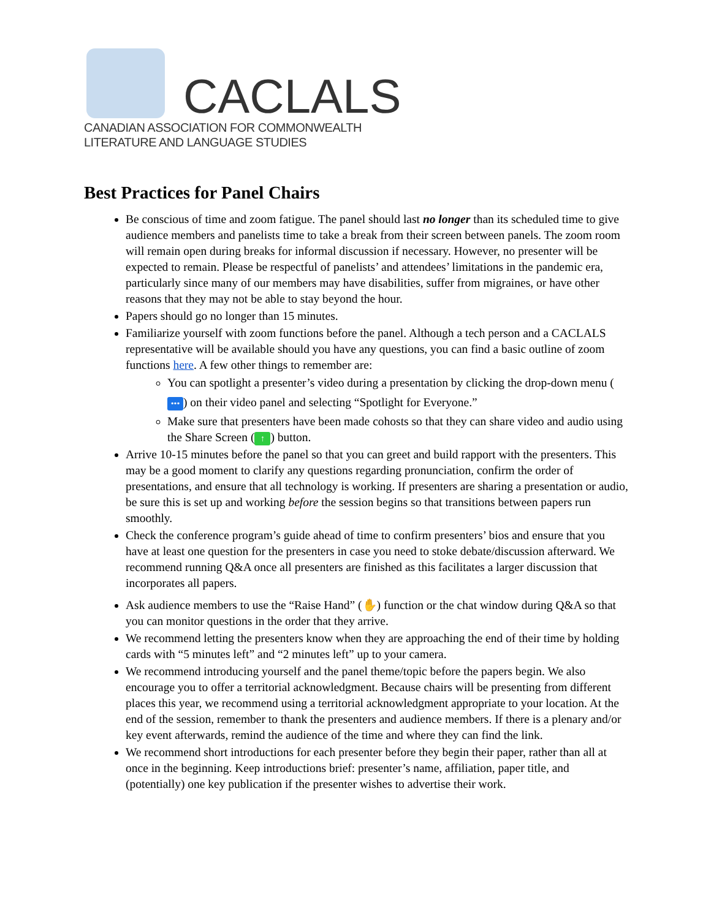CACLALS
CANADIAN ASSOCIATION FOR COMMONWEALTH
LITERATURE AND LANGUAGE STUDIES
Best Practices for Panel Chairs
Be conscious of time and zoom fatigue. The panel should last no longer than its scheduled time to give audience members and panelists time to take a break from their screen between panels. The zoom room will remain open during breaks for informal discussion if necessary. However, no presenter will be expected to remain. Please be respectful of panelists’ and attendees’ limitations in the pandemic era, particularly since many of our members may have disabilities, suffer from migraines, or have other reasons that they may not be able to stay beyond the hour.
Papers should go no longer than 15 minutes.
Familiarize yourself with zoom functions before the panel. Although a tech person and a CACLALS representative will be available should you have any questions, you can find a basic outline of zoom functions here. A few other things to remember are:
You can spotlight a presenter’s video during a presentation by clicking the drop-down menu (•••) on their video panel and selecting “Spotlight for Everyone.”
Make sure that presenters have been made cohosts so that they can share video and audio using the Share Screen (↑) button.
Arrive 10-15 minutes before the panel so that you can greet and build rapport with the presenters. This may be a good moment to clarify any questions regarding pronunciation, confirm the order of presentations, and ensure that all technology is working. If presenters are sharing a presentation or audio, be sure this is set up and working before the session begins so that transitions between papers run smoothly.
Check the conference program’s guide ahead of time to confirm presenters’ bios and ensure that you have at least one question for the presenters in case you need to stoke debate/discussion afterward. We recommend running Q&A once all presenters are finished as this facilitates a larger discussion that incorporates all papers.
Ask audience members to use the “Raise Hand” (✋) function or the chat window during Q&A so that you can monitor questions in the order that they arrive.
We recommend letting the presenters know when they are approaching the end of their time by holding cards with “5 minutes left” and “2 minutes left” up to your camera.
We recommend introducing yourself and the panel theme/topic before the papers begin. We also encourage you to offer a territorial acknowledgment. Because chairs will be presenting from different places this year, we recommend using a territorial acknowledgment appropriate to your location. At the end of the session, remember to thank the presenters and audience members. If there is a plenary and/or key event afterwards, remind the audience of the time and where they can find the link.
We recommend short introductions for each presenter before they begin their paper, rather than all at once in the beginning. Keep introductions brief: presenter’s name, affiliation, paper title, and (potentially) one key publication if the presenter wishes to advertise their work.